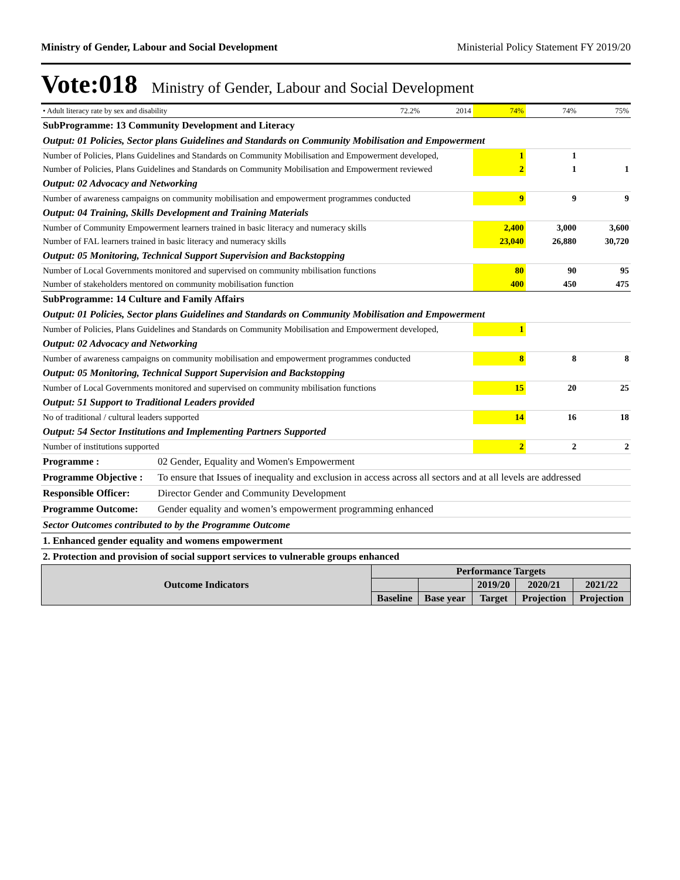Ministry of Gender, Labour and Social Development Ministerial Policy Statement FY 2019/20
Vote:018 Ministry of Gender, Labour and Social Development
| • Adult literacy rate by sex and disability | 72.2% | 2014 | 74% | 74% | 75% |
| SubProgramme: 13 Community Development and Literacy | | | | | |
| Output: 01 Policies, Sector plans Guidelines and Standards on Community Mobilisation and Empowerment | | | | | |
| Number of Policies, Plans Guidelines and Standards on Community Mobilisation and Empowerment developed, | | | 1 | 1 | |
| Number of Policies, Plans Guidelines and Standards on Community Mobilisation and Empowerment reviewed | | | 2 | 1 | 1 |
| Output: 02 Advocacy and Networking | | | | | |
| Number of awareness campaigns on community mobilisation and empowerment programmes conducted | | | 9 | 9 | 9 |
| Output: 04 Training, Skills Development and Training Materials | | | | | |
| Number of Community Empowerment learners trained in basic literacy and numeracy skills | | | 2,400 | 3,000 | 3,600 |
| Number of FAL learners trained in basic literacy and numeracy skills | | | 23,040 | 26,880 | 30,720 |
| Output: 05 Monitoring, Technical Support Supervision and Backstopping | | | | | |
| Number of Local Governments monitored and supervised on community mbilisation functions | | | 80 | 90 | 95 |
| Number of stakeholders mentored on community mobilisation function | | | 400 | 450 | 475 |
| SubProgramme: 14 Culture and Family Affairs | | | | | |
| Output: 01 Policies, Sector plans Guidelines and Standards on Community Mobilisation and Empowerment | | | | | |
| Number of Policies, Plans Guidelines and Standards on Community Mobilisation and Empowerment developed, | | | 1 | | |
| Output: 02 Advocacy and Networking | | | | | |
| Number of awareness campaigns on community mobilisation and empowerment programmes conducted | | | 8 | 8 | 8 |
| Output: 05 Monitoring, Technical Support Supervision and Backstopping | | | | | |
| Number of Local Governments monitored and supervised on community mbilisation functions | | | 15 | 20 | 25 |
| Output: 51 Support to Traditional Leaders provided | | | | | |
| No of traditional / cultural leaders supported | | | 14 | 16 | 18 |
| Output: 54 Sector Institutions and Implementing Partners Supported | | | | | |
| Number of institutions supported | | | 2 | 2 | 2 |
| Programme : | 02 Gender, Equality and Women's Empowerment |
| Programme Objective : | To ensure that Issues of inequality and exclusion in access across all sectors and at all levels are addressed |
| Responsible Officer: | Director Gender and Community Development |
| Programme Outcome: | Gender equality and women’s empowerment programming enhanced |
| Sector Outcomes contributed to by the Programme Outcome | |
| 1. Enhanced gender equality and womens empowerment | |
| 2. Protection and provision of social support services to vulnerable groups enhanced | |
| Outcome Indicators | Performance Targets | | | | |
| --- | --- | --- | --- | --- | --- |
| | | | 2019/20 | 2020/21 | 2021/22 |
| | Baseline | Base year | Target | Projection | Projection |